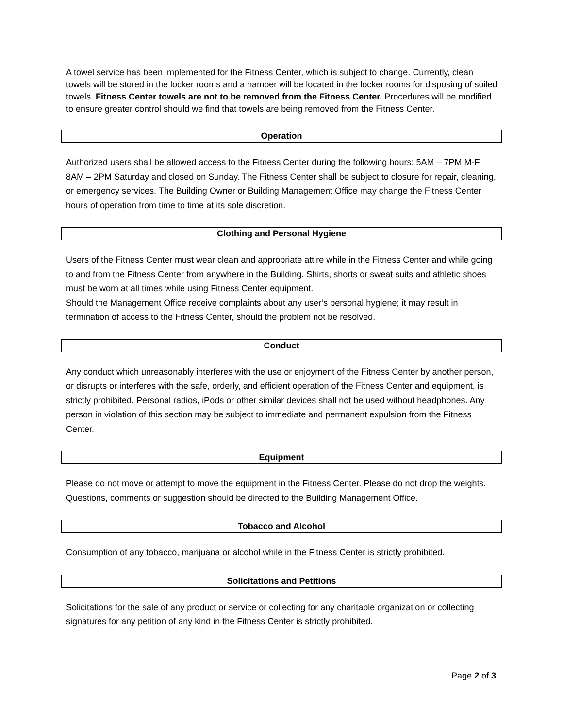A towel service has been implemented for the Fitness Center, which is subject to change. Currently, clean towels will be stored in the locker rooms and a hamper will be located in the locker rooms for disposing of soiled towels. Fitness Center towels are not to be removed from the Fitness Center. Procedures will be modified to ensure greater control should we find that towels are being removed from the Fitness Center.
Operation
Authorized users shall be allowed access to the Fitness Center during the following hours: 5AM – 7PM M-F, 8AM – 2PM Saturday and closed on Sunday. The Fitness Center shall be subject to closure for repair, cleaning, or emergency services. The Building Owner or Building Management Office may change the Fitness Center hours of operation from time to time at its sole discretion.
Clothing and Personal Hygiene
Users of the Fitness Center must wear clean and appropriate attire while in the Fitness Center and while going to and from the Fitness Center from anywhere in the Building. Shirts, shorts or sweat suits and athletic shoes must be worn at all times while using Fitness Center equipment.
Should the Management Office receive complaints about any user’s personal hygiene; it may result in termination of access to the Fitness Center, should the problem not be resolved.
Conduct
Any conduct which unreasonably interferes with the use or enjoyment of the Fitness Center by another person, or disrupts or interferes with the safe, orderly, and efficient operation of the Fitness Center and equipment, is strictly prohibited. Personal radios, iPods or other similar devices shall not be used without headphones. Any person in violation of this section may be subject to immediate and permanent expulsion from the Fitness Center.
Equipment
Please do not move or attempt to move the equipment in the Fitness Center. Please do not drop the weights. Questions, comments or suggestion should be directed to the Building Management Office.
Tobacco and Alcohol
Consumption of any tobacco, marijuana or alcohol while in the Fitness Center is strictly prohibited.
Solicitations and Petitions
Solicitations for the sale of any product or service or collecting for any charitable organization or collecting signatures for any petition of any kind in the Fitness Center is strictly prohibited.
Page 2 of 3